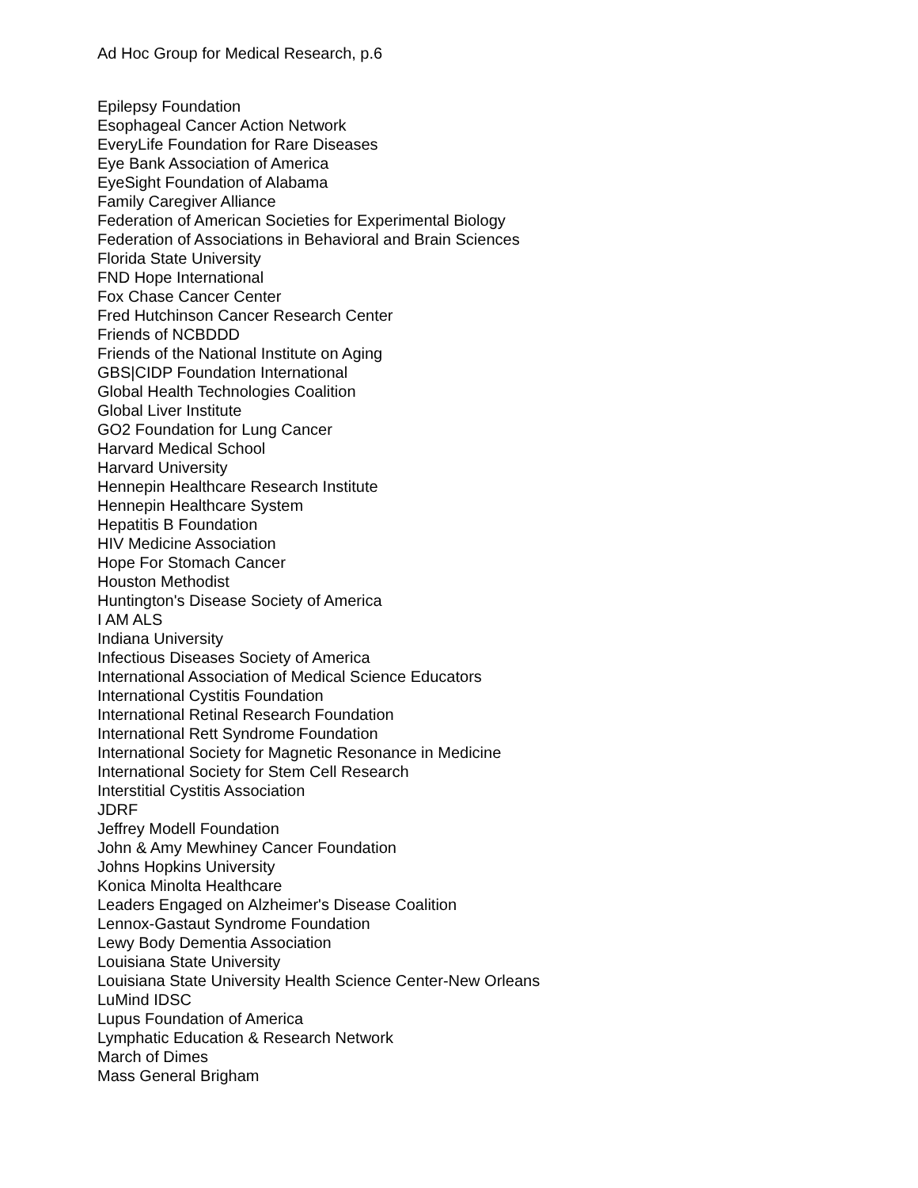Ad Hoc Group for Medical Research, p.6
Epilepsy Foundation
Esophageal Cancer Action Network
EveryLife Foundation for Rare Diseases
Eye Bank Association of America
EyeSight Foundation of Alabama
Family Caregiver Alliance
Federation of American Societies for Experimental Biology
Federation of Associations in Behavioral and Brain Sciences
Florida State University
FND Hope International
Fox Chase Cancer Center
Fred Hutchinson Cancer Research Center
Friends of NCBDDD
Friends of the National Institute on Aging
GBS|CIDP Foundation International
Global Health Technologies Coalition
Global Liver Institute
GO2 Foundation for Lung Cancer
Harvard Medical School
Harvard University
Hennepin Healthcare Research Institute
Hennepin Healthcare System
Hepatitis B Foundation
HIV Medicine Association
Hope For Stomach Cancer
Houston Methodist
Huntington's Disease Society of America
I AM ALS
Indiana University
Infectious Diseases Society of America
International Association of Medical Science Educators
International Cystitis Foundation
International Retinal Research Foundation
International Rett Syndrome Foundation
International Society for Magnetic Resonance in Medicine
International Society for Stem Cell Research
Interstitial Cystitis Association
JDRF
Jeffrey Modell Foundation
John & Amy Mewhiney Cancer Foundation
Johns Hopkins University
Konica Minolta Healthcare
Leaders Engaged on Alzheimer's Disease Coalition
Lennox-Gastaut Syndrome Foundation
Lewy Body Dementia Association
Louisiana State University
Louisiana State University Health Science Center-New Orleans
LuMind IDSC
Lupus Foundation of America
Lymphatic Education & Research Network
March of Dimes
Mass General Brigham